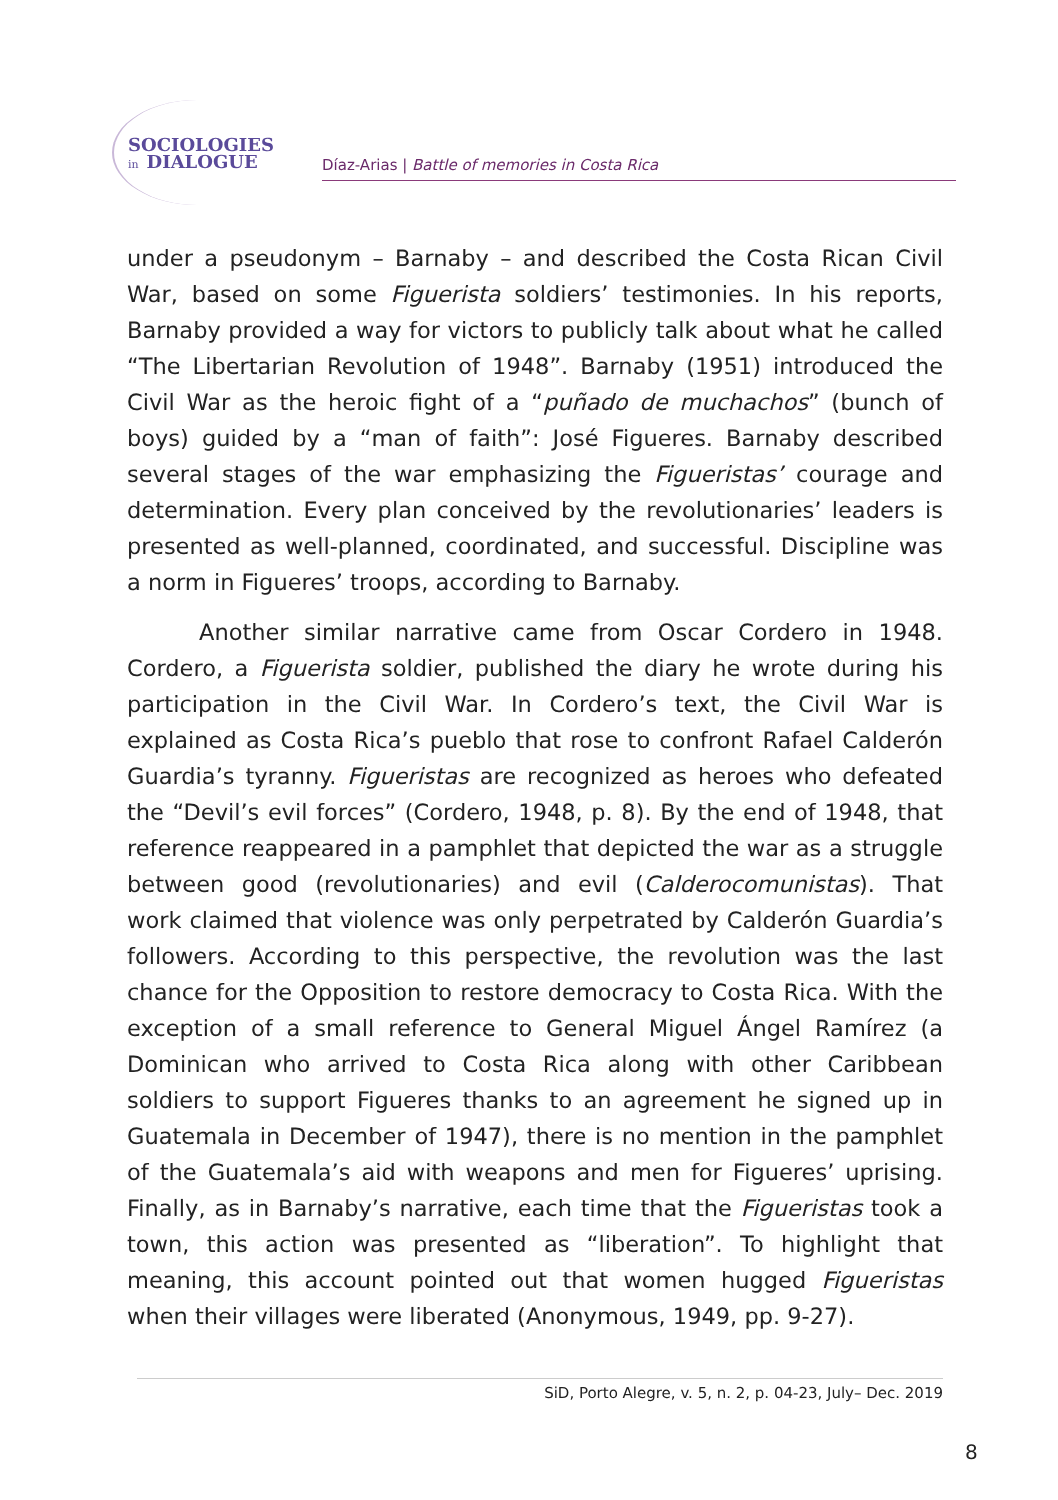SOCIOLOGIES
in DIALOGUE
Díaz-Arias | Battle of memories in Costa Rica
under a pseudonym – Barnaby – and described the Costa Rican Civil War, based on some Figuerista soldiers’ testimonies. In his reports, Barnaby provided a way for victors to publicly talk about what he called “The Libertarian Revolution of 1948”. Barnaby (1951) introduced the Civil War as the heroic fight of a “puñado de muchachos” (bunch of boys) guided by a “man of faith”: José Figueres. Barnaby described several stages of the war emphasizing the Figueristas’ courage and determination. Every plan conceived by the revolutionaries’ leaders is presented as well-planned, coordinated, and successful. Discipline was a norm in Figueres’ troops, according to Barnaby.
Another similar narrative came from Oscar Cordero in 1948. Cordero, a Figuerista soldier, published the diary he wrote during his participation in the Civil War. In Cordero’s text, the Civil War is explained as Costa Rica’s pueblo that rose to confront Rafael Calderón Guardia’s tyranny. Figueristas are recognized as heroes who defeated the “Devil’s evil forces” (Cordero, 1948, p. 8). By the end of 1948, that reference reappeared in a pamphlet that depicted the war as a struggle between good (revolutionaries) and evil (Calderocomunistas). That work claimed that violence was only perpetrated by Calderón Guardia’s followers. According to this perspective, the revolution was the last chance for the Opposition to restore democracy to Costa Rica. With the exception of a small reference to General Miguel Ángel Ramírez (a Dominican who arrived to Costa Rica along with other Caribbean soldiers to support Figueres thanks to an agreement he signed up in Guatemala in December of 1947), there is no mention in the pamphlet of the Guatemala’s aid with weapons and men for Figueres’ uprising. Finally, as in Barnaby’s narrative, each time that the Figueristas took a town, this action was presented as “liberation”. To highlight that meaning, this account pointed out that women hugged Figueristas when their villages were liberated (Anonymous, 1949, pp. 9-27).
SiD, Porto Alegre, v. 5, n. 2, p. 04-23, July– Dec. 2019
8